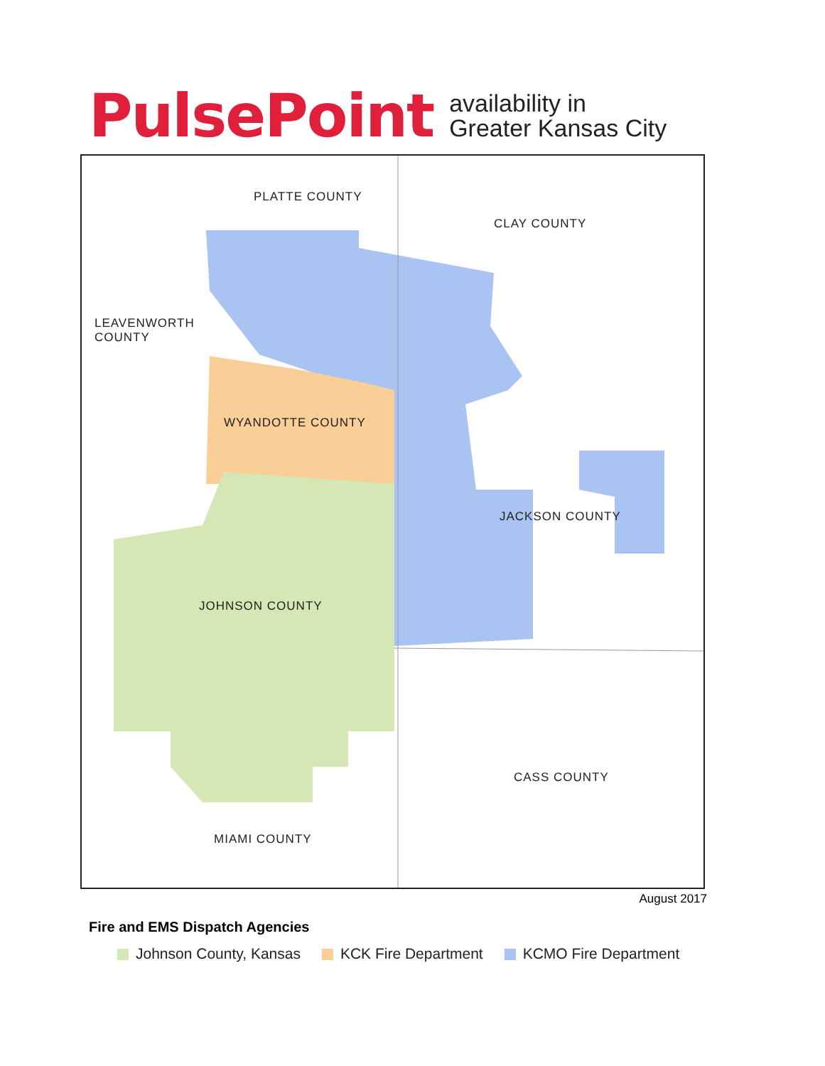PulsePoint
availability in
Greater Kansas City
PLATTE COUNTY
CLAY COUNTY
LEAVENWORTH
COUNTY
WYANDOTTE COUNTY
JACKSON COUNTY
JOHNSON COUNTY
CASS COUNTY
MIAMI COUNTY
August 2017
Fire and EMS Dispatch Agencies
Johnson County, Kansas KCK Fire Department KCMO Fire Department